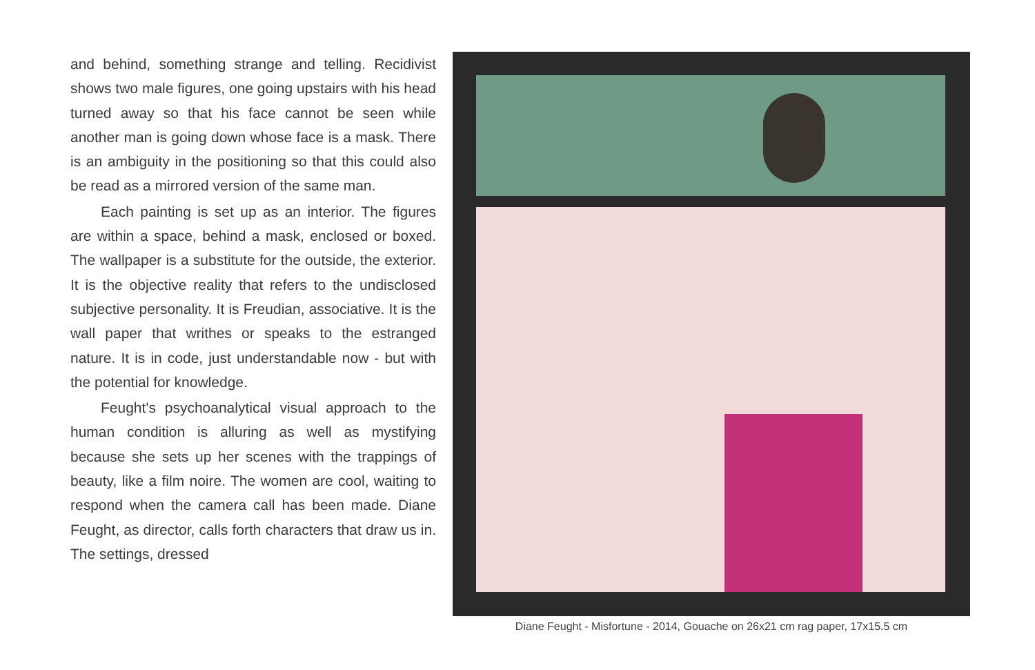and behind, something strange and telling. Recidivist shows two male figures, one going upstairs with his head turned away so that his face cannot be seen while another man is going down whose face is a mask. There is an ambiguity in the positioning so that this could also be read as a mirrored version of the same man.
Each painting is set up as an interior. The figures are within a space, behind a mask, enclosed or boxed. The wallpaper is a substitute for the outside, the exterior. It is the objective reality that refers to the undisclosed subjective personality. It is Freudian, associative. It is the wall paper that writhes or speaks to the estranged nature. It is in code, just understandable now - but with the potential for knowledge.
Feught's psychoanalytical visual approach to the human condition is alluring as well as mystifying because she sets up her scenes with the trappings of beauty, like a film noire. The women are cool, waiting to respond when the camera call has been made. Diane Feught, as director, calls forth characters that draw us in. The settings, dressed
Diane Feught - Misfortune - 2014, Gouache on 26x21 cm rag paper, 17x15.5 cm